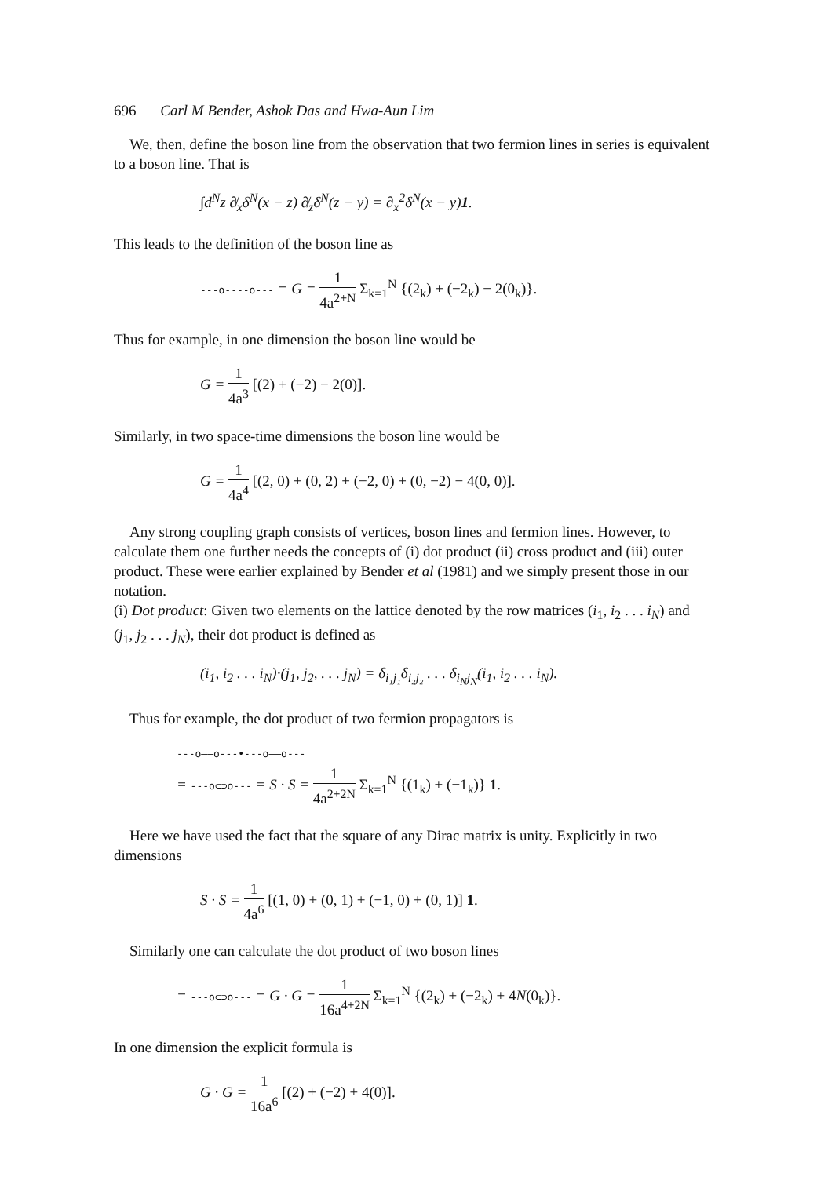696 Carl M Bender, Ashok Das and Hwa-Aun Lim
We, then, define the boson line from the observation that two fermion lines in series is equivalent to a boson line. That is
∫d<sup>N</sup>z ∂̸<sub>x</sub>δ<sup>N</sup>(x − z) ∂̸<sub>z</sub>δ<sup>N</sup>(z − y) = ∂<sub>x</sub><sup>2</sup>δ<sup>N</sup>(x − y)1.
This leads to the definition of the boson line as
---o----o--- = G = 1 4a<sup>2+N</sup> Σ<sub>k=1</sub><sup>N</sup> {(2<sub>k</sub>) + (−2<sub>k</sub>) − 2(0<sub>k</sub>)}.
Thus for example, in one dimension the boson line would be
G = 1 4a<sup>3</sup> [(2) + (−2) − 2(0)].
Similarly, in two space-time dimensions the boson line would be
G = 1 4a<sup>4</sup> [(2, 0) + (0, 2) + (−2, 0) + (0, −2) − 4(0, 0)].
Any strong coupling graph consists of vertices, boson lines and fermion lines. However, to calculate them one further needs the concepts of (i) dot product (ii) cross product and (iii) outer product. These were earlier explained by Bender et al (1981) and we simply present those in our notation.
(i) Dot product: Given two elements on the lattice denoted by the row matrices (i<sub>1</sub>, i<sub>2</sub> . . . i<sub>N</sub>) and (j<sub>1</sub>, j<sub>2</sub> . . . j<sub>N</sub>), their dot product is defined as
(i<sub>1</sub>, i<sub>2</sub> . . . i<sub>N</sub>)·(j<sub>1</sub>, j<sub>2</sub>, . . . j<sub>N</sub>) = δ<sub>i₁j₁</sub>δ<sub>i₂j₂</sub> . . . δ<sub>i<sub>N</sub>j<sub>N</sub></sub>(i<sub>1</sub>, i<sub>2</sub> . . . i<sub>N</sub>).
Thus for example, the dot product of two fermion propagators is
---o——o---•---o——o---
= ---o⊂⊃o--- = S · S = 1 4a<sup>2+2N</sup> Σ<sub>k=1</sub><sup>N</sup> {(1<sub>k</sub>) + (−1<sub>k</sub>)} 1.
Here we have used the fact that the square of any Dirac matrix is unity. Explicitly in two dimensions
S · S = 1 4a<sup>6</sup> [(1, 0) + (0, 1) + (−1, 0) + (0, 1)] 1.
Similarly one can calculate the dot product of two boson lines
= ---o⊂⊃o--- = G · G = 1 16a<sup>4+2N</sup> Σ<sub>k=1</sub><sup>N</sup> {(2<sub>k</sub>) + (−2<sub>k</sub>) + 4N(0<sub>k</sub>)}.
In one dimension the explicit formula is
G · G = 1 16a<sup>6</sup> [(2) + (−2) + 4(0)].